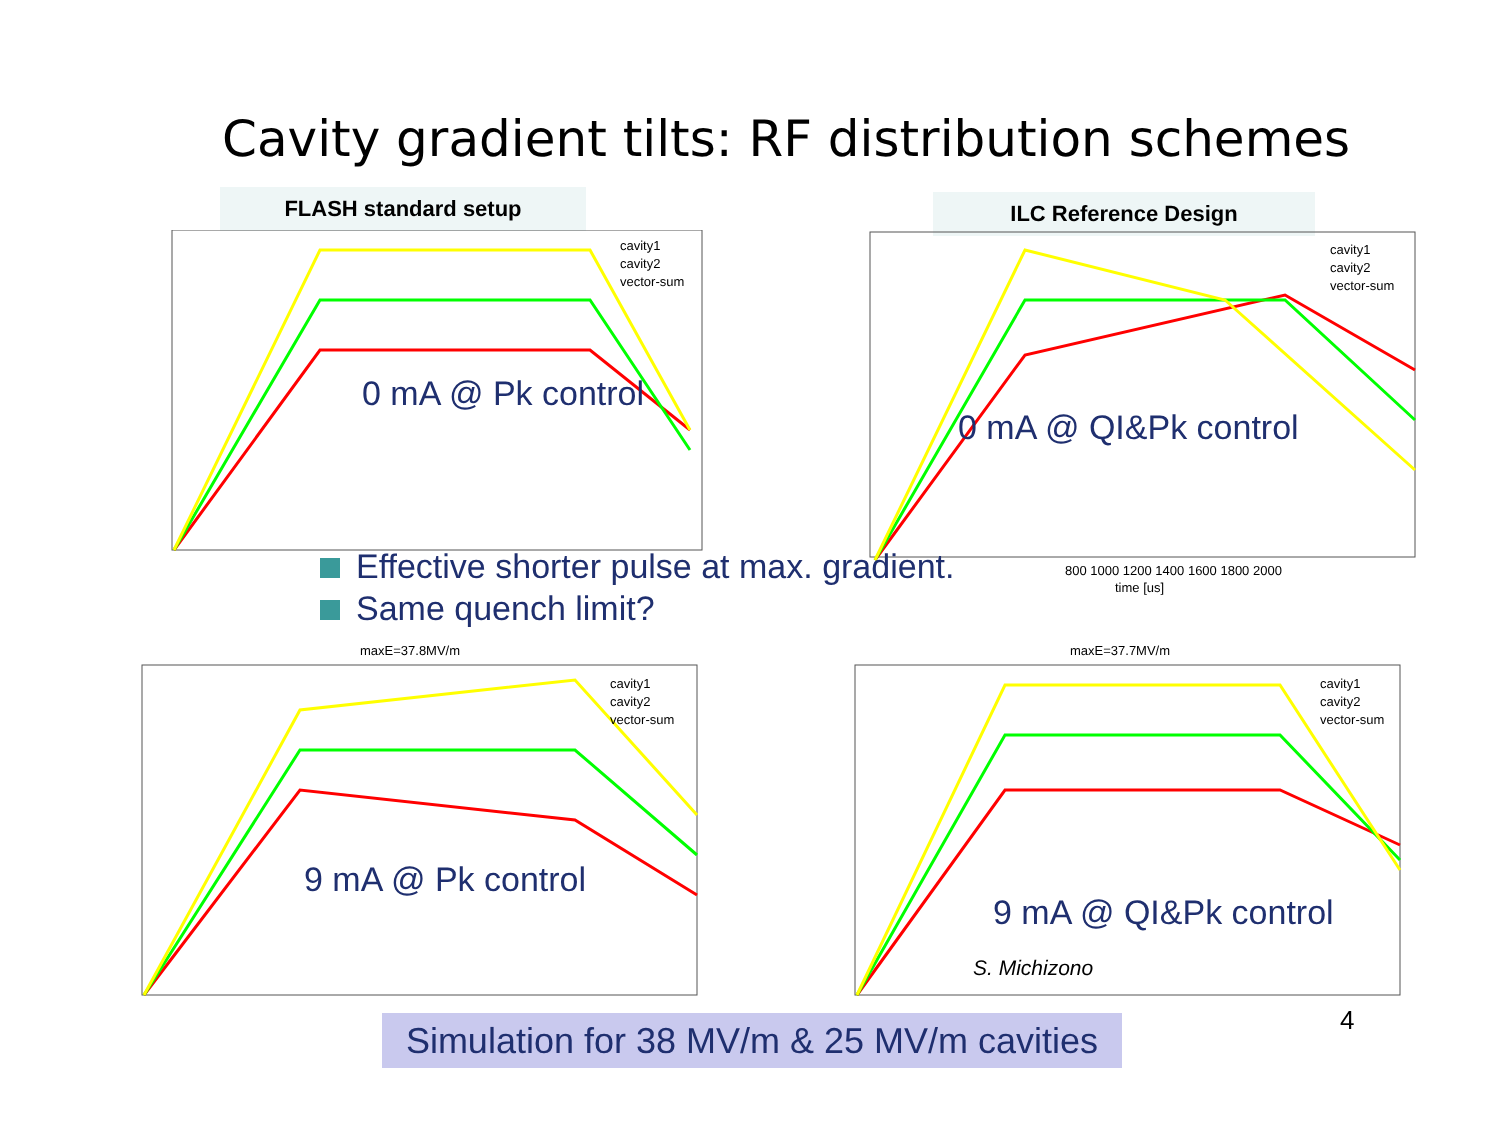Cavity gradient tilts: RF distribution schemes
FLASH standard setup ILC Reference Design
cavity1
cavity2
vector-sum
0 mA @ Pk control
cavity1
cavity2
vector-sum
800 1000 1200 1400 1600 1800 2000
time [us]
0 mA @ QI&Pk control
Effective shorter pulse at max. gradient.
Same quench limit?
maxE=37.8MV/m
cavity1
cavity2
vector-sum
9 mA @ Pk control
maxE=37.7MV/m
cavity1
cavity2
vector-sum
9 mA @ QI&Pk control
S. Michizono
4
Simulation for 38 MV/m & 25 MV/m cavities